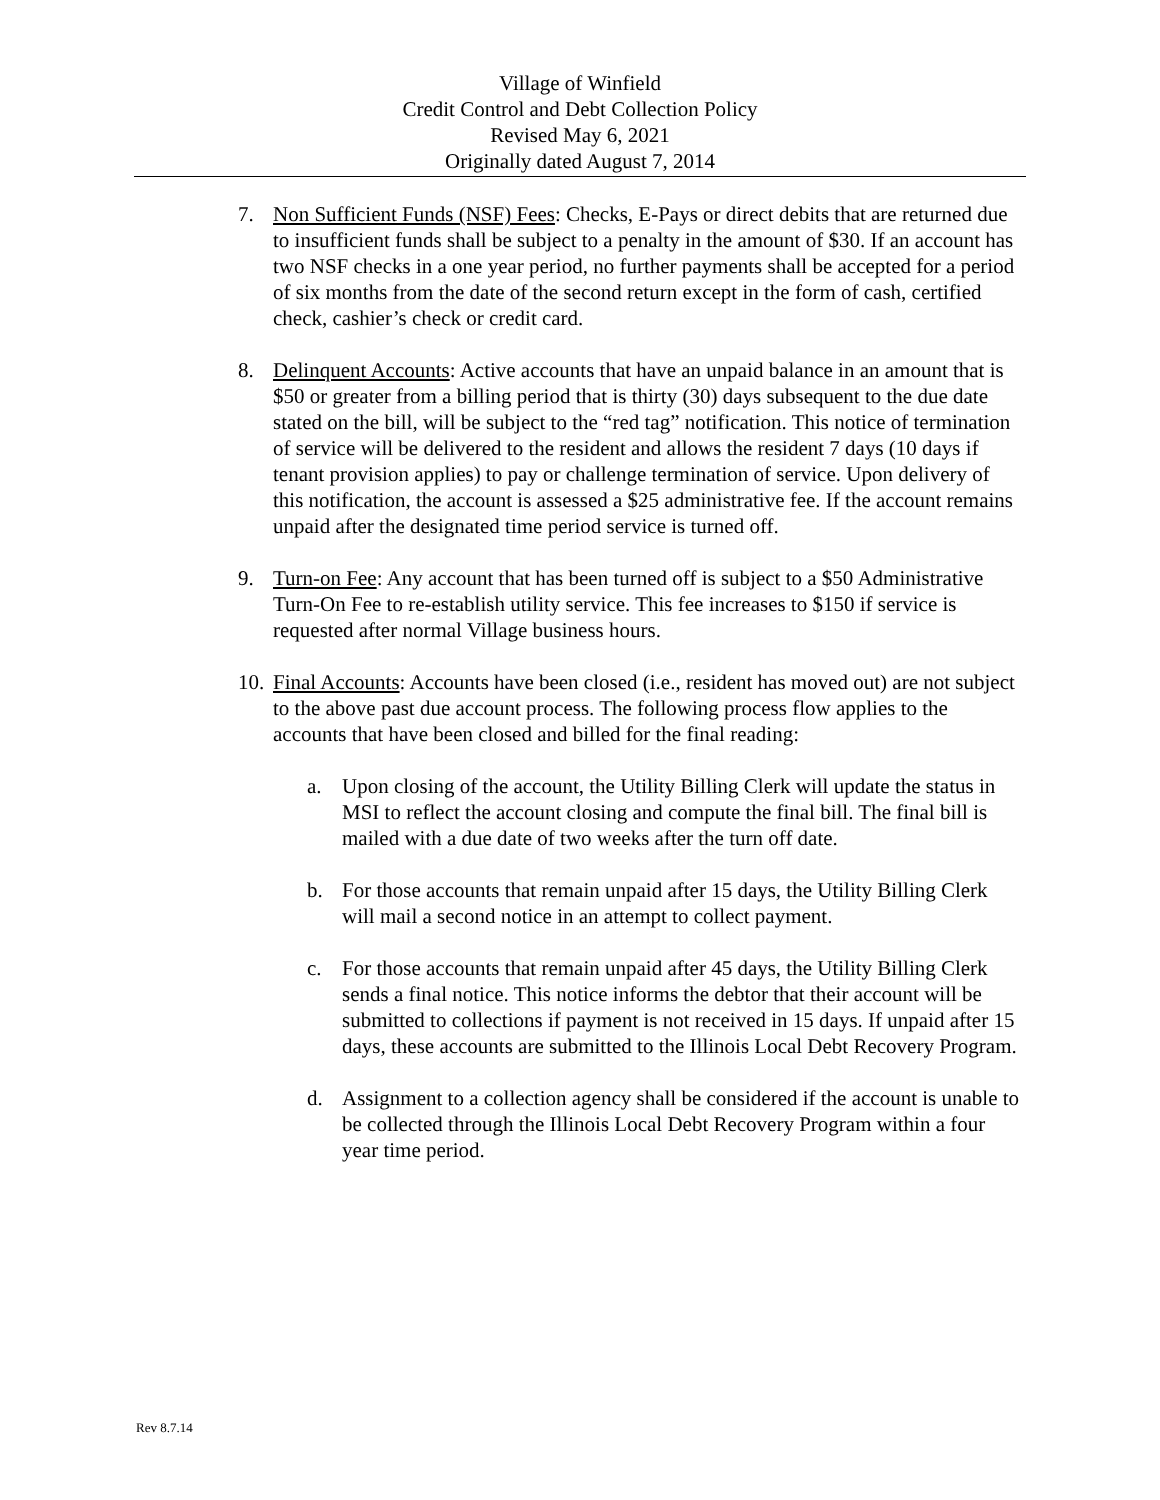Village of Winfield
Credit Control and Debt Collection Policy
Revised May 6, 2021
Originally dated August 7, 2014
7. Non Sufficient Funds (NSF) Fees: Checks, E-Pays or direct debits that are returned due to insufficient funds shall be subject to a penalty in the amount of $30. If an account has two NSF checks in a one year period, no further payments shall be accepted for a period of six months from the date of the second return except in the form of cash, certified check, cashier’s check or credit card.
8. Delinquent Accounts: Active accounts that have an unpaid balance in an amount that is $50 or greater from a billing period that is thirty (30) days subsequent to the due date stated on the bill, will be subject to the “red tag” notification. This notice of termination of service will be delivered to the resident and allows the resident 7 days (10 days if tenant provision applies) to pay or challenge termination of service. Upon delivery of this notification, the account is assessed a $25 administrative fee. If the account remains unpaid after the designated time period service is turned off.
9. Turn-on Fee: Any account that has been turned off is subject to a $50 Administrative Turn-On Fee to re-establish utility service. This fee increases to $150 if service is requested after normal Village business hours.
10. Final Accounts: Accounts have been closed (i.e., resident has moved out) are not subject to the above past due account process. The following process flow applies to the accounts that have been closed and billed for the final reading:
a. Upon closing of the account, the Utility Billing Clerk will update the status in MSI to reflect the account closing and compute the final bill. The final bill is mailed with a due date of two weeks after the turn off date.
b. For those accounts that remain unpaid after 15 days, the Utility Billing Clerk will mail a second notice in an attempt to collect payment.
c. For those accounts that remain unpaid after 45 days, the Utility Billing Clerk sends a final notice. This notice informs the debtor that their account will be submitted to collections if payment is not received in 15 days. If unpaid after 15 days, these accounts are submitted to the Illinois Local Debt Recovery Program.
d. Assignment to a collection agency shall be considered if the account is unable to be collected through the Illinois Local Debt Recovery Program within a four year time period.
Rev 8.7.14